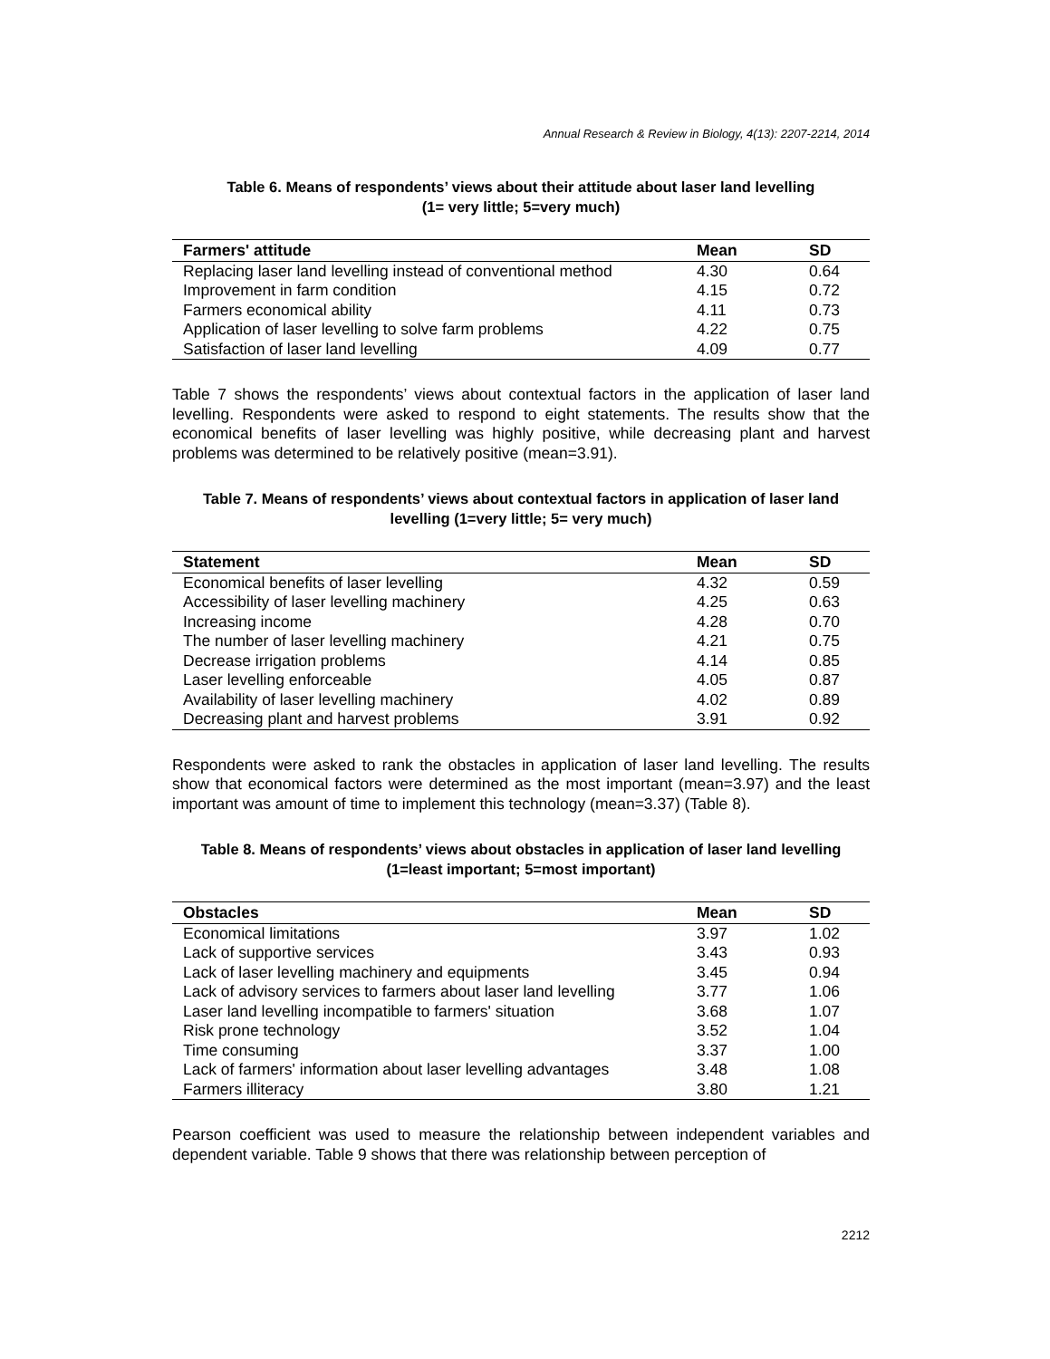Annual Research & Review in Biology, 4(13): 2207-2214, 2014
Table 6. Means of respondents’ views about their attitude about laser land levelling
(1= very little; 5=very much)
| Farmers' attitude | Mean | SD |
| --- | --- | --- |
| Replacing laser land levelling instead of conventional method | 4.30 | 0.64 |
| Improvement in farm condition | 4.15 | 0.72 |
| Farmers economical ability | 4.11 | 0.73 |
| Application of laser levelling to solve farm problems | 4.22 | 0.75 |
| Satisfaction of laser land levelling | 4.09 | 0.77 |
Table 7 shows the respondents’ views about contextual factors in the application of laser land levelling. Respondents were asked to respond to eight statements. The results show that the economical benefits of laser levelling was highly positive, while decreasing plant and harvest problems was determined to be relatively positive (mean=3.91).
Table 7. Means of respondents’ views about contextual factors in application of laser land levelling (1=very little; 5= very much)
| Statement | Mean | SD |
| --- | --- | --- |
| Economical benefits of laser levelling | 4.32 | 0.59 |
| Accessibility of laser levelling machinery | 4.25 | 0.63 |
| Increasing income | 4.28 | 0.70 |
| The number of laser levelling machinery | 4.21 | 0.75 |
| Decrease irrigation problems | 4.14 | 0.85 |
| Laser levelling enforceable | 4.05 | 0.87 |
| Availability of laser levelling machinery | 4.02 | 0.89 |
| Decreasing plant and harvest problems | 3.91 | 0.92 |
Respondents were asked to rank the obstacles in application of laser land levelling. The results show that economical factors were determined as the most important (mean=3.97) and the least important was amount of time to implement this technology (mean=3.37) (Table 8).
Table 8. Means of respondents’ views about obstacles in application of laser land levelling (1=least important; 5=most important)
| Obstacles | Mean | SD |
| --- | --- | --- |
| Economical limitations | 3.97 | 1.02 |
| Lack of supportive services | 3.43 | 0.93 |
| Lack of laser levelling machinery and equipments | 3.45 | 0.94 |
| Lack of advisory services to farmers about laser land levelling | 3.77 | 1.06 |
| Laser land levelling incompatible to farmers' situation | 3.68 | 1.07 |
| Risk prone technology | 3.52 | 1.04 |
| Time consuming | 3.37 | 1.00 |
| Lack of farmers' information about laser levelling advantages | 3.48 | 1.08 |
| Farmers illiteracy | 3.80 | 1.21 |
Pearson coefficient was used to measure the relationship between independent variables and dependent variable. Table 9 shows that there was relationship between perception of
2212